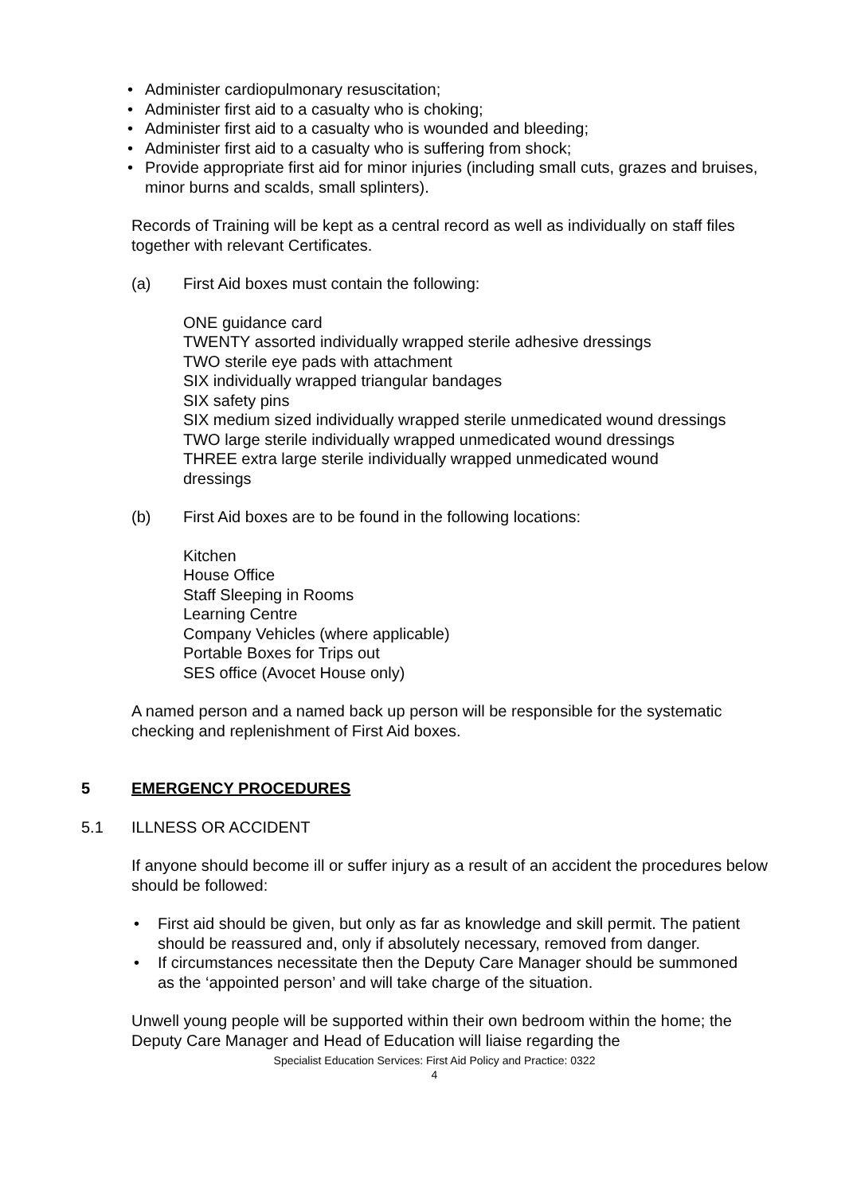• Administer cardiopulmonary resuscitation;
• Administer first aid to a casualty who is choking;
• Administer first aid to a casualty who is wounded and bleeding;
• Administer first aid to a casualty who is suffering from shock;
• Provide appropriate first aid for minor injuries (including small cuts, grazes and bruises, minor burns and scalds, small splinters).
Records of Training will be kept as a central record as well as individually on staff files together with relevant Certificates.
(a) First Aid boxes must contain the following:
ONE guidance card
TWENTY assorted individually wrapped sterile adhesive dressings
TWO sterile eye pads with attachment
SIX individually wrapped triangular bandages
SIX safety pins
SIX medium sized individually wrapped sterile unmedicated wound dressings
TWO large sterile individually wrapped unmedicated wound dressings
THREE extra large sterile individually wrapped unmedicated wound
dressings
(b) First Aid boxes are to be found in the following locations:
Kitchen
House Office
Staff Sleeping in Rooms
Learning Centre
Company Vehicles (where applicable)
Portable Boxes for Trips out
SES office (Avocet House only)
A named person and a named back up person will be responsible for the systematic checking and replenishment of First Aid boxes.
5 EMERGENCY PROCEDURES
5.1 ILLNESS OR ACCIDENT
If anyone should become ill or suffer injury as a result of an accident the procedures below should be followed:
• First aid should be given, but only as far as knowledge and skill permit. The patient should be reassured and, only if absolutely necessary, removed from danger.
• If circumstances necessitate then the Deputy Care Manager should be summoned as the ‘appointed person’ and will take charge of the situation.
Unwell young people will be supported within their own bedroom within the home; the Deputy Care Manager and Head of Education will liaise regarding the
Specialist Education Services: First Aid Policy and Practice: 0322
4